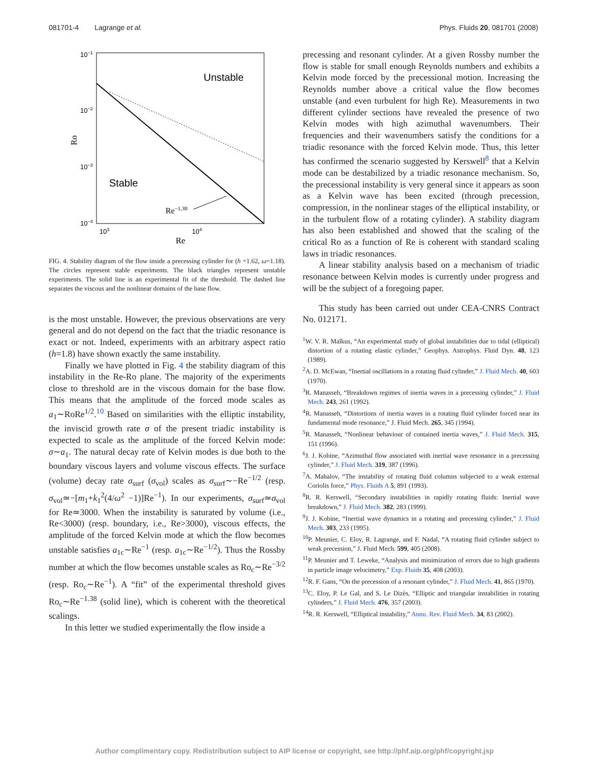081701-4 Lagrange et al. Phys. Fluids 20, 081701 (2008)
10−1
10−2
10−3
10−4
103
104
Re
Ro
Unstable
Stable
Re−1.38
FIG. 4. Stability diagram of the flow inside a precessing cylinder for (h =1.62, ω=1.18). The circles represent stable experiments. The black triangles represent unstable experiments. The solid line is an experimental fit of the threshold. The dashed line separates the viscous and the nonlinear domains of the base flow.
is the most unstable. However, the previous observations are very general and do not depend on the fact that the triadic resonance is exact or not. Indeed, experiments with an arbitrary aspect ratio (h=1.8) have shown exactly the same instability.
Finally we have plotted in Fig. 4 the stability diagram of this instability in the Re-Ro plane. The majority of the experiments close to threshold are in the viscous domain for the base flow. This means that the amplitude of the forced mode scales as a<sub>1</sub>∼RoRe<sup>1/2</sup>.<sup>10</sup> Based on similarities with the elliptic instability, the inviscid growth rate σ of the present triadic instability is expected to scale as the amplitude of the forced Kelvin mode: σ∼a<sub>1</sub>. The natural decay rate of Kelvin modes is due both to the boundary viscous layers and volume viscous effects. The surface (volume) decay rate σ<sub>surf</sub> (σ<sub>vol</sub>) scales as σ<sub>surf</sub>∼−Re<sup>−1/2</sup> (resp. σ<sub>vol</sub>≃−[m<sub>1</sub>+k<sub>1</sub><sup>2</sup>(4/ω<sup>2</sup> −1)]Re<sup>−1</sup>). In our experiments, σ<sub>surf</sub>≃σ<sub>vol</sub> for Re≃3000. When the instability is saturated by volume (i.e., Re<3000) (resp. boundary, i.e., Re>3000), viscous effects, the amplitude of the forced Kelvin mode at which the flow becomes unstable satisfies a<sub>1c</sub>∼Re<sup>−1</sup> (resp. a<sub>1c</sub>∼Re<sup>−1/2</sup>). Thus the Rossby number at which the flow becomes unstable scales as Ro<sub>c</sub>∼Re<sup>−3/2</sup> (resp. Ro<sub>c</sub>∼Re<sup>−1</sup>). A “fit” of the experimental threshold gives Ro<sub>c</sub>∼Re<sup>−1.38</sup> (solid line), which is coherent with the theoretical scalings.
In this letter we studied experimentally the flow inside a
precessing and resonant cylinder. At a given Rossby number the flow is stable for small enough Reynolds numbers and exhibits a Kelvin mode forced by the precessional motion. Increasing the Reynolds number above a critical value the flow becomes unstable (and even turbulent for high Re). Measurements in two different cylinder sections have revealed the presence of two Kelvin modes with high azimuthal wavenumbers. Their frequencies and their wavenumbers satisfy the conditions for a triadic resonance with the forced Kelvin mode. Thus, this letter has confirmed the scenario suggested by Kerswell<sup>8</sup> that a Kelvin mode can be destabilized by a triadic resonance mechanism. So, the precessional instability is very general since it appears as soon as a Kelvin wave has been excited (through precession, compression, in the nonlinear stages of the elliptical instability, or in the turbulent flow of a rotating cylinder). A stability diagram has also been established and showed that the scaling of the critical Ro as a function of Re is coherent with standard scaling laws in triadic resonances.
A linear stability analysis based on a mechanism of triadic resonance between Kelvin modes is currently under progress and will be the subject of a foregoing paper.
This study has been carried out under CEA-CNRS Contract No. 012171.
<sup>1</sup> W. V. R. Malkus, “An experimental study of global instabilities due to tidal (elliptical) distortion of a rotating elastic cylinder,” Geophys. Astrophys. Fluid Dyn. 48, 123 (1989).
<sup>2</sup> A. D. McEwan, “Inertial oscillations in a rotating fluid cylinder,” J. Fluid Mech. 40, 603 (1970).
<sup>3</sup> R. Manasseh, “Breakdown regimes of inertia waves in a precessing cylinder,” J. Fluid Mech. 243, 261 (1992).
<sup>4</sup> R. Manasseh, “Distortions of inertia waves in a rotating fluid cylinder forced near its fundamental mode resonance,” J. Fluid Mech. 265, 345 (1994).
<sup>5</sup> R. Manasseh, “Nonlinear behaviour of contained inertia waves,” J. Fluid Mech. 315, 151 (1996).
<sup>6</sup> J. J. Kobine, “Azimuthal flow associated with inertial wave resonance in a precessing cylinder,” J. Fluid Mech. 319, 387 (1996).
<sup>7</sup> A. Mahalov, “The instability of rotating fluid columns subjected to a weak external Coriolis force,” Phys. Fluids A 5, 891 (1993).
<sup>8</sup> R. R. Kerswell, “Secondary instabilities in rapidly rotating fluids: Inertial wave breakdown,” J. Fluid Mech. 382, 283 (1999).
<sup>9</sup> J. J. Kobine, “Inertial wave dynamics in a rotating and precessing cylinder,” J. Fluid Mech. 303, 233 (1995).
<sup>10</sup> P. Meunier, C. Eloy, R. Lagrange, and F. Nadal, “A rotating fluid cylinder subject to weak precession,” J. Fluid Mech. 599, 405 (2008).
<sup>11</sup> P. Meunier and T. Leweke, “Analysis and minimization of errors due to high gradients in particle image velocimetry,” Exp. Fluids 35, 408 (2003).
<sup>12</sup> R. F. Gans, “On the precession of a resonant cylinder,” J. Fluid Mech. 41, 865 (1970).
<sup>13</sup>C. Eloy, P. Le Gal, and S. Le Dizès, “Elliptic and triangular instabilities in rotating cylinders,” J. Fluid Mech. 476, 357 (2003).
<sup>14</sup> R. R. Kerswell, “Elliptical instability,” Annu. Rev. Fluid Mech. 34, 83 (2002).
Author complimentary copy. Redistribution subject to AIP license or copyright, see http://phf.aip.org/phf/copyright.jsp